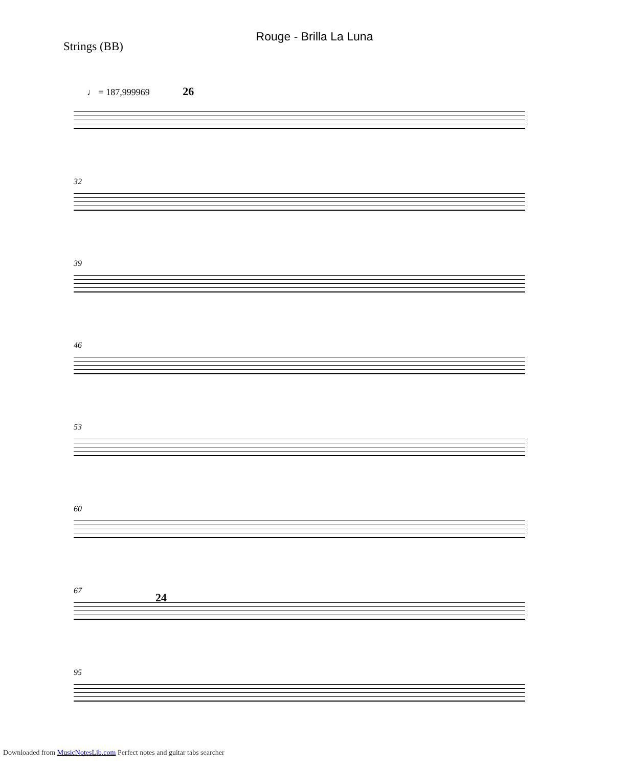Rouge - Brilla La Luna
Strings (BB)
♩ = 187,999969 26
32
39
46
53
60
67
24
95
Downloaded from MusicNotesLib.com Perfect notes and guitar tabs searcher